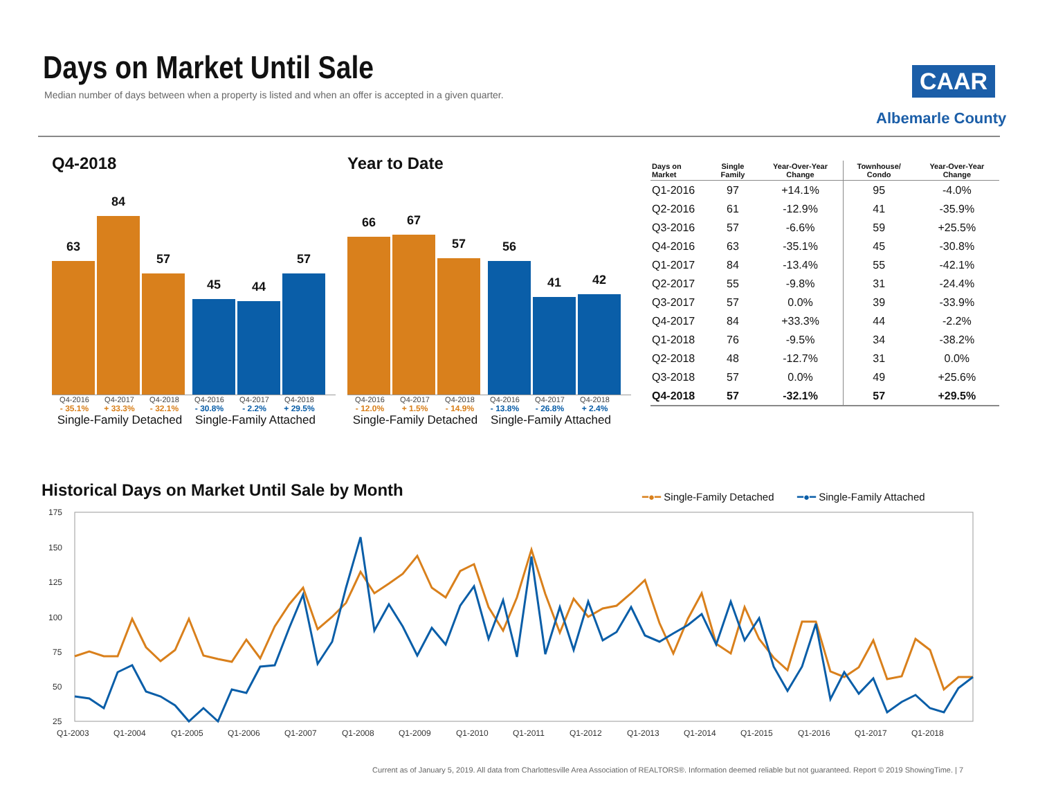Days on Market Until Sale
Median number of days between when a property is listed and when an offer is accepted in a given quarter.
CAAR
Albemarle County
Q4-2018
63
84
57
45
44
57
Q4-2016 Q4-2017 Q4-2018 Q4-2016 Q4-2017 Q4-2018
- 35.1% + 33.3% - 32.1% - 30.8% - 2.2% + 29.5%
Single-Family Detached Single-Family Attached
Year to Date
66
67
57
56
41
42
Q4-2016 Q4-2017 Q4-2018 Q4-2016 Q4-2017 Q4-2018
- 12.0% + 1.5% - 14.9% - 13.8% - 26.8% + 2.4%
Single-Family Detached Single-Family Attached
| Days on Market | Single Family | Year-Over-Year Change | Townhouse/ Condo | Year-Over-Year Change |
| --- | --- | --- | --- | --- |
| Q1-2016 | 97 | +14.1% | 95 | -4.0% |
| Q2-2016 | 61 | -12.9% | 41 | -35.9% |
| Q3-2016 | 57 | -6.6% | 59 | +25.5% |
| Q4-2016 | 63 | -35.1% | 45 | -30.8% |
| Q1-2017 | 84 | -13.4% | 55 | -42.1% |
| Q2-2017 | 55 | -9.8% | 31 | -24.4% |
| Q3-2017 | 57 | 0.0% | 39 | -33.9% |
| Q4-2017 | 84 | +33.3% | 44 | -2.2% |
| Q1-2018 | 76 | -9.5% | 34 | -38.2% |
| Q2-2018 | 48 | -12.7% | 31 | 0.0% |
| Q3-2018 | 57 | 0.0% | 49 | +25.6% |
| Q4-2018 | 57 | -32.1% | 57 | +29.5% |
Historical Days on Market Until Sale by Month
━●━ Single-Family Detached ━●━ Single-Family Attached
175
150
125
100
75
50
25
Q1-2003
Q1-2004
Q1-2005
Q1-2006
Q1-2007
Q1-2008
Q1-2009
Q1-2010
Q1-2011
Q1-2012
Q1-2013
Q1-2014
Q1-2015
Q1-2016
Q1-2017
Q1-2018
Current as of January 5, 2019. All data from Charlottesville Area Association of REALTORS®. Information deemed reliable but not guaranteed. Report © 2019 ShowingTime. | 7